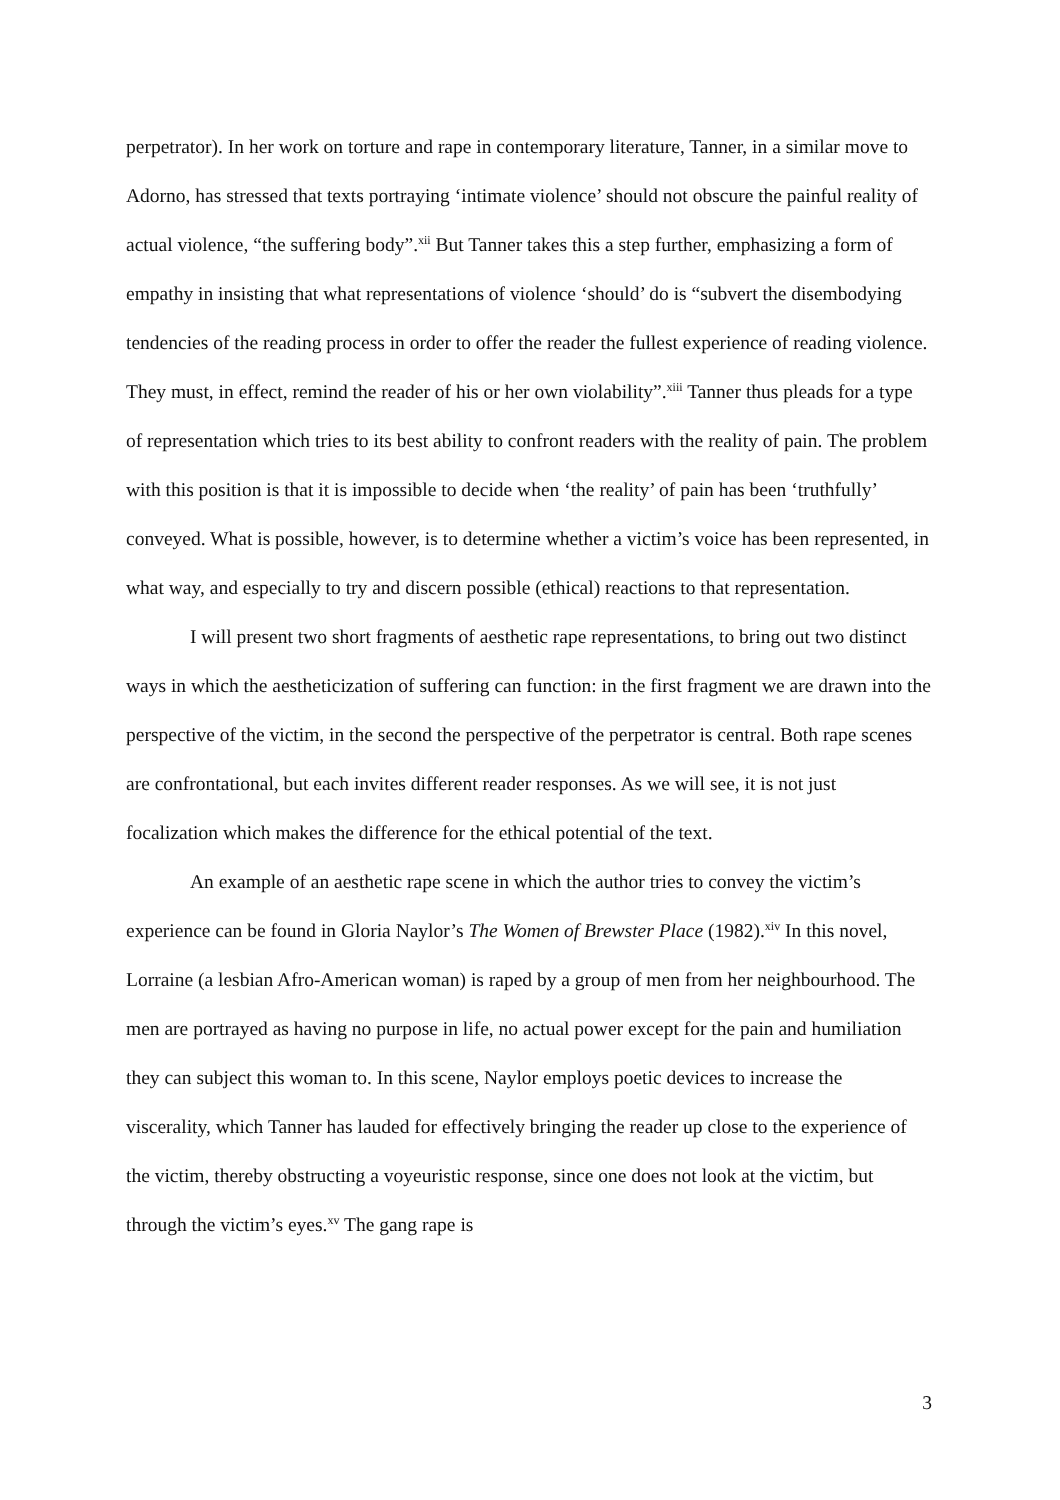perpetrator). In her work on torture and rape in contemporary literature, Tanner, in a similar move to Adorno, has stressed that texts portraying ‘intimate violence’ should not obscure the painful reality of actual violence, “the suffering body”.<sup>xii</sup> But Tanner takes this a step further, emphasizing a form of empathy in insisting that what representations of violence ‘should’ do is “subvert the disembodying tendencies of the reading process in order to offer the reader the fullest experience of reading violence. They must, in effect, remind the reader of his or her own violability”.<sup>xiii</sup> Tanner thus pleads for a type of representation which tries to its best ability to confront readers with the reality of pain. The problem with this position is that it is impossible to decide when ‘the reality’ of pain has been ‘truthfully’ conveyed. What is possible, however, is to determine whether a victim’s voice has been represented, in what way, and especially to try and discern possible (ethical) reactions to that representation.
I will present two short fragments of aesthetic rape representations, to bring out two distinct ways in which the aestheticization of suffering can function: in the first fragment we are drawn into the perspective of the victim, in the second the perspective of the perpetrator is central. Both rape scenes are confrontational, but each invites different reader responses. As we will see, it is not just focalization which makes the difference for the ethical potential of the text.
An example of an aesthetic rape scene in which the author tries to convey the victim’s experience can be found in Gloria Naylor’s The Women of Brewster Place (1982).<sup>xiv</sup> In this novel, Lorraine (a lesbian Afro-American woman) is raped by a group of men from her neighbourhood. The men are portrayed as having no purpose in life, no actual power except for the pain and humiliation they can subject this woman to. In this scene, Naylor employs poetic devices to increase the viscerality, which Tanner has lauded for effectively bringing the reader up close to the experience of the victim, thereby obstructing a voyeuristic response, since one does not look at the victim, but through the victim’s eyes.<sup>xv</sup> The gang rape is
3